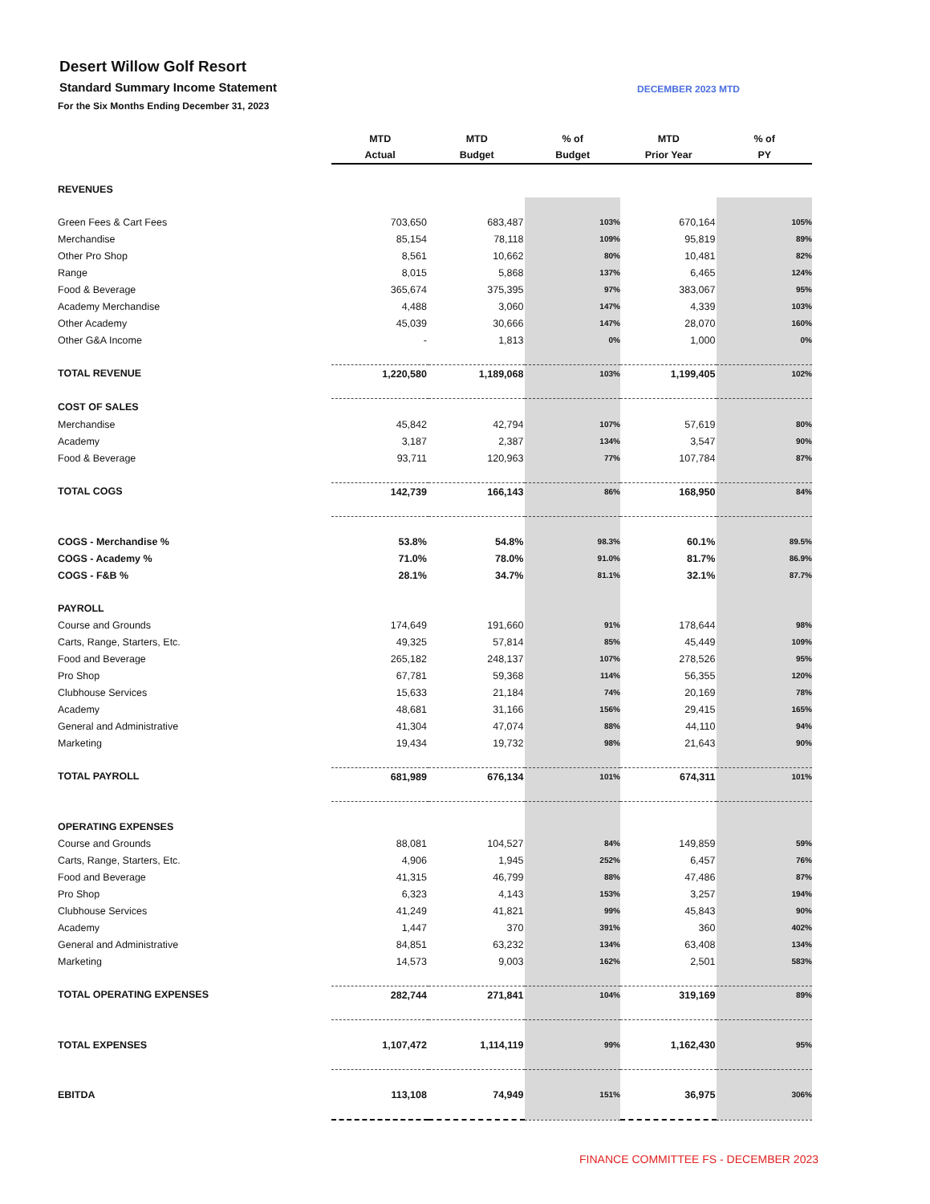Desert Willow Golf Resort
Standard Summary Income Statement
DECEMBER 2023 MTD
For the Six Months Ending December 31, 2023
| | MTD | MTD | % of | MTD | % of |
| --- | --- | --- | --- | --- | --- |
| | Actual | Budget | Budget | Prior Year | PY |
| REVENUES | | | | | |
| Green Fees & Cart Fees | 703,650 | 683,487 | 103% | 670,164 | 105% |
| Merchandise | 85,154 | 78,118 | 109% | 95,819 | 89% |
| Other Pro Shop | 8,561 | 10,662 | 80% | 10,481 | 82% |
| Range | 8,015 | 5,868 | 137% | 6,465 | 124% |
| Food & Beverage | 365,674 | 375,395 | 97% | 383,067 | 95% |
| Academy Merchandise | 4,488 | 3,060 | 147% | 4,339 | 103% |
| Other Academy | 45,039 | 30,666 | 147% | 28,070 | 160% |
| Other G&A Income | - | 1,813 | 0% | 1,000 | 0% |
| TOTAL REVENUE | 1,220,580 | 1,189,068 | 103% | 1,199,405 | 102% |
| COST OF SALES | | | | | |
| Merchandise | 45,842 | 42,794 | 107% | 57,619 | 80% |
| Academy | 3,187 | 2,387 | 134% | 3,547 | 90% |
| Food & Beverage | 93,711 | 120,963 | 77% | 107,784 | 87% |
| TOTAL COGS | 142,739 | 166,143 | 86% | 168,950 | 84% |
| COGS - Merchandise % | 53.8% | 54.8% | 98.3% | 60.1% | 89.5% |
| COGS - Academy % | 71.0% | 78.0% | 91.0% | 81.7% | 86.9% |
| COGS - F&B % | 28.1% | 34.7% | 81.1% | 32.1% | 87.7% |
| PAYROLL | | | | | |
| Course and Grounds | 174,649 | 191,660 | 91% | 178,644 | 98% |
| Carts, Range, Starters, Etc. | 49,325 | 57,814 | 85% | 45,449 | 109% |
| Food and Beverage | 265,182 | 248,137 | 107% | 278,526 | 95% |
| Pro Shop | 67,781 | 59,368 | 114% | 56,355 | 120% |
| Clubhouse Services | 15,633 | 21,184 | 74% | 20,169 | 78% |
| Academy | 48,681 | 31,166 | 156% | 29,415 | 165% |
| General and Administrative | 41,304 | 47,074 | 88% | 44,110 | 94% |
| Marketing | 19,434 | 19,732 | 98% | 21,643 | 90% |
| TOTAL PAYROLL | 681,989 | 676,134 | 101% | 674,311 | 101% |
| OPERATING EXPENSES | | | | | |
| Course and Grounds | 88,081 | 104,527 | 84% | 149,859 | 59% |
| Carts, Range, Starters, Etc. | 4,906 | 1,945 | 252% | 6,457 | 76% |
| Food and Beverage | 41,315 | 46,799 | 88% | 47,486 | 87% |
| Pro Shop | 6,323 | 4,143 | 153% | 3,257 | 194% |
| Clubhouse Services | 41,249 | 41,821 | 99% | 45,843 | 90% |
| Academy | 1,447 | 370 | 391% | 360 | 402% |
| General and Administrative | 84,851 | 63,232 | 134% | 63,408 | 134% |
| Marketing | 14,573 | 9,003 | 162% | 2,501 | 583% |
| TOTAL OPERATING EXPENSES | 282,744 | 271,841 | 104% | 319,169 | 89% |
| TOTAL EXPENSES | 1,107,472 | 1,114,119 | 99% | 1,162,430 | 95% |
| EBITDA | 113,108 | 74,949 | 151% | 36,975 | 306% |
FINANCE COMMITTEE FS - DECEMBER 2023